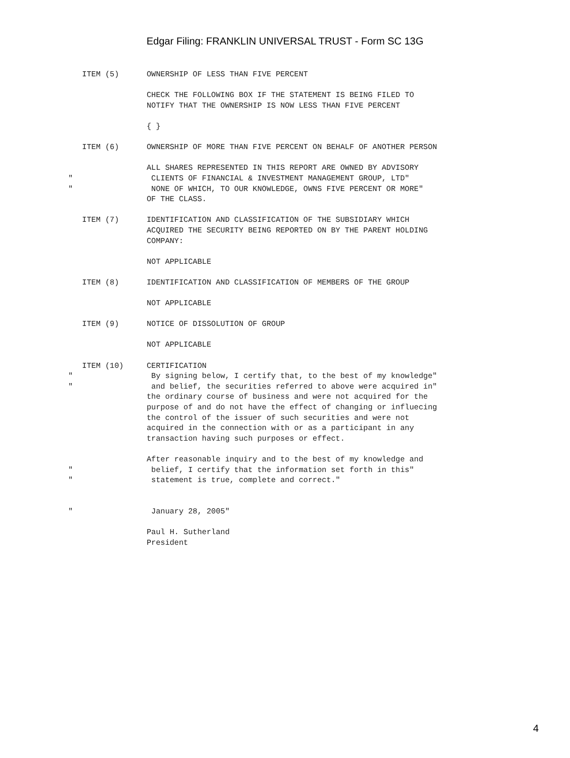Edgar Filing: FRANKLIN UNIVERSAL TRUST - Form SC 13G
   ITEM (5)      OWNERSHIP OF LESS THAN FIVE PERCENT

                 CHECK THE FOLLOWING BOX IF THE STATEMENT IS BEING FILED TO
                 NOTIFY THAT THE OWNERSHIP IS NOW LESS THAN FIVE PERCENT

                 { }

   ITEM (6)      OWNERSHIP OF MORE THAN FIVE PERCENT ON BEHALF OF ANOTHER PERSON

                 ALL SHARES REPRESENTED IN THIS REPORT ARE OWNED BY ADVISORY
"                 CLIENTS OF FINANCIAL & INVESTMENT MANAGEMENT GROUP, LTD"
"                 NONE OF WHICH, TO OUR KNOWLEDGE, OWNS FIVE PERCENT OR MORE"
                 OF THE CLASS.

   ITEM (7)      IDENTIFICATION AND CLASSIFICATION OF THE SUBSIDIARY WHICH
                 ACQUIRED THE SECURITY BEING REPORTED ON BY THE PARENT HOLDING
                 COMPANY:

                 NOT APPLICABLE

   ITEM (8)      IDENTIFICATION AND CLASSIFICATION OF MEMBERS OF THE GROUP

                 NOT APPLICABLE

   ITEM (9)      NOTICE OF DISSOLUTION OF GROUP

                 NOT APPLICABLE

   ITEM (10)     CERTIFICATION
"                 By signing below, I certify that, to the best of my knowledge"
"                 and belief, the securities referred to above were acquired in"
                 the ordinary course of business and were not acquired for the
                 purpose of and do not have the effect of changing or influecing
                 the control of the issuer of such securities and were not
                 acquired in the connection with or as a participant in any
                 transaction having such purposes or effect.

                 After reasonable inquiry and to the best of my knowledge and
"                 belief, I certify that the information set forth in this"
"                 statement is true, complete and correct."


"                 January 28, 2005"

                 Paul H. Sutherland
                 President
4